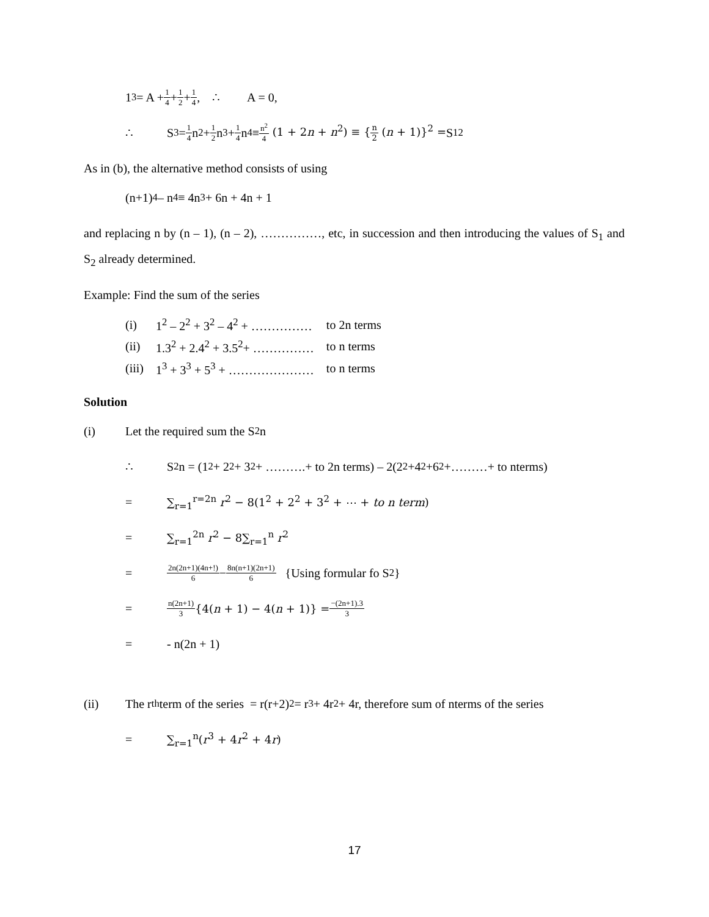1<sup>3</sup> = A + 1 4 + 1 2 + 1 4 , ∴ A = 0,
∴ S<sub>3</sub> = 1 4 n<sup>2</sup> + 1 2 n<sup>3</sup> + 1 4 n<sup>4</sup> ≡ n<sup>2</sup> 4 (1 + 2n + n<sup>2</sup>) ≡ {n 2 (n + 1)}<sup>2</sup> = S<sub>1</sub><sup>2</sup>
As in (b), the alternative method consists of using
(n+1)<sup>4</sup> – n<sup>4</sup> ≡ 4n<sup>3</sup> + 6n + 4n + 1
and replacing n by (n – 1), (n – 2), ……………, etc, in succession and then introducing the values of S<sub>1</sub> and S<sub>2</sub> already determined.
Example: Find the sum of the series
| (i) | 1<sup>2</sup> – 2<sup>2</sup> + 3<sup>2</sup> – 4<sup>2</sup> + …………… | to 2n terms |
| (ii) | 1.3<sup>2</sup> + 2.4<sup>2</sup> + 3.5<sup>2</sup>+ …………… | to n terms |
| (iii) | 1<sup>3</sup> + 3<sup>3</sup> + 5<sup>3</sup> + ………………… | to n terms |
Solution
(i) Let the required sum the S<sub>2</sub>n
∴ S<sub>2</sub>n = (1<sup>2</sup> + 2<sup>2</sup> + 3<sup>2</sup> + ……….+ to 2n terms) – 2(2<sup>2</sup>+4<sup>2</sup>+6<sup>2</sup>+………+ to nterms)
= ∑<sub>r=1</sub><sup>r=2n</sup> r<sup>2</sup> − 8(1<sup>2</sup> + 2<sup>2</sup> + 3<sup>2</sup> + ⋯ + to n term)
= ∑<sub>r=1</sub><sup>2n</sup> r<sup>2</sup> − 8∑<sub>r=1</sub><sup>n</sup> r<sup>2</sup>
= 2n(2n+1)(4n+!) 6 − 8n(n+1)(2n+1) 6 {Using formular fo S<sub>2</sub>}
= n(2n+1) 3 {4(n + 1) − 4(n + 1)} = −(2n+1).3 3
= - n(2n + 1)
(ii) The r<sup>th</sup> term of the series = r(r+2)<sup>2</sup> = r<sup>3</sup> + 4r<sup>2</sup> + 4r, therefore sum of nterms of the series
= ∑<sub>r=1</sub><sup>n</sup>(r<sup>3</sup> + 4r<sup>2</sup> + 4r)
17